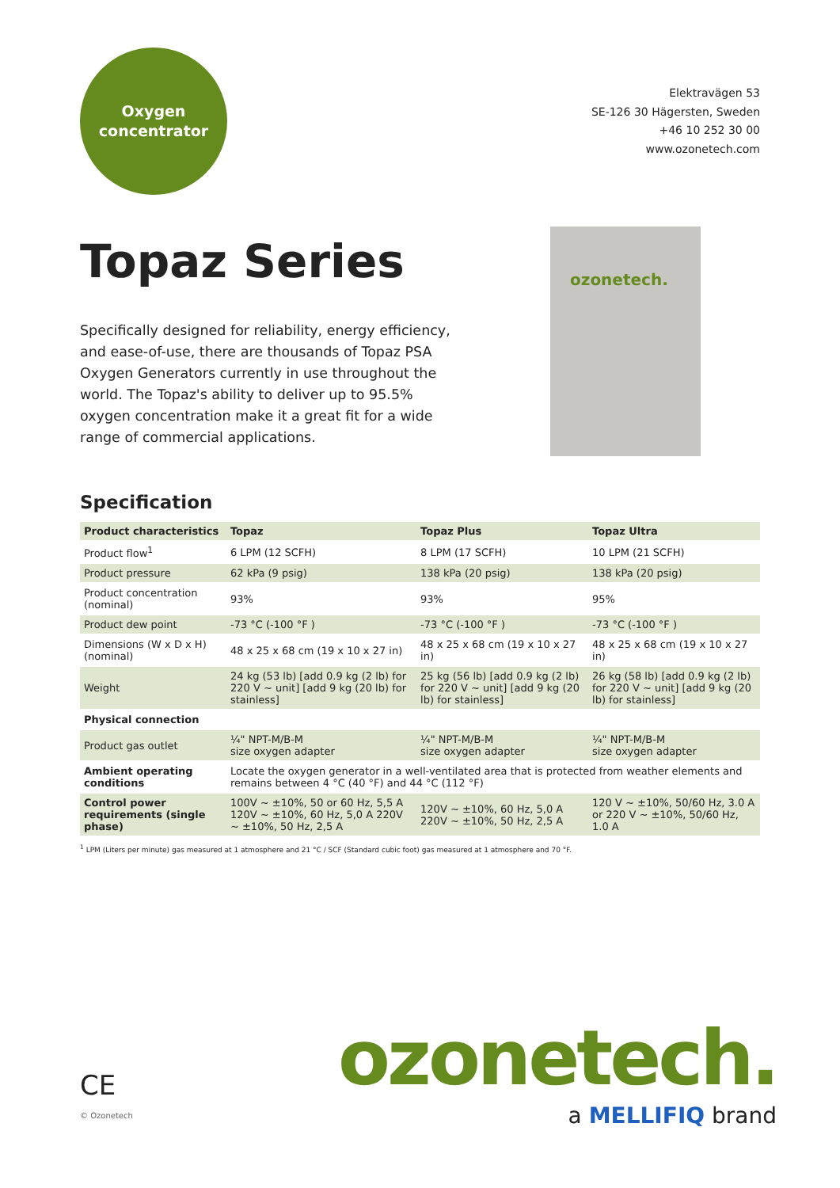Oxygen
concentrator
Elektravägen 53
SE-126 30 Hägersten, Sweden
+46 10 252 30 00
www.ozonetech.com
Topaz Series
Specifically designed for reliability, energy efficiency, and ease-of-use, there are thousands of Topaz PSA Oxygen Generators currently in use throughout the world. The Topaz's ability to deliver up to 95.5% oxygen concentration make it a great fit for a wide range of commercial applications.
ozonetech.
Specification
| Product characteristics | Topaz | Topaz Plus | Topaz Ultra |
| --- | --- | --- | --- |
| Product flow<sup>1</sup> | 6 LPM (12 SCFH) | 8 LPM (17 SCFH) | 10 LPM (21 SCFH) |
| Product pressure | 62 kPa (9 psig) | 138 kPa (20 psig) | 138 kPa (20 psig) |
| Product concentration (nominal) | 93% | 93% | 95% |
| Product dew point | -73 °C (-100 °F ) | -73 °C (-100 °F ) | -73 °C (-100 °F ) |
| Dimensions (W x D x H) (nominal) | 48 x 25 x 68 cm (19 x 10 x 27 in) | 48 x 25 x 68 cm (19 x 10 x 27 in) | 48 x 25 x 68 cm (19 x 10 x 27 in) |
| Weight | 24 kg (53 lb) [add 0.9 kg (2 lb) for 220 V ~ unit] [add 9 kg (20 lb) for stainless] | 25 kg (56 lb) [add 0.9 kg (2 lb) for 220 V ~ unit] [add 9 kg (20 lb) for stainless] | 26 kg (58 lb) [add 0.9 kg (2 lb) for 220 V ~ unit] [add 9 kg (20 lb) for stainless] |
| Physical connection | | | |
| Product gas outlet | ¼" NPT-M/B-M size oxygen adapter | ¼" NPT-M/B-M size oxygen adapter | ¼" NPT-M/B-M size oxygen adapter |
| Ambient operating conditions | Locate the oxygen generator in a well-ventilated area that is protected from weather elements and remains between 4 °C (40 °F) and 44 °C (112 °F) | | |
| Control power requirements (single phase) | 100V ~ ±10%, 50 or 60 Hz, 5,5 A 120V ~ ±10%, 60 Hz, 5,0 A 220V ~ ±10%, 50 Hz, 2,5 A | 120V ~ ±10%, 60 Hz, 5,0 A 220V ~ ±10%, 50 Hz, 2,5 A | 120 V ~ ±10%, 50/60 Hz, 3.0 A or 220 V ~ ±10%, 50/60 Hz, 1.0 A |
<sup>1</sup> LPM (Liters per minute) gas measured at 1 atmosphere and 21 °C / SCF (Standard cubic foot) gas measured at 1 atmosphere and 70 °F.
ozonetech.
a MELLIFIQ brand
CE
© Ozonetech